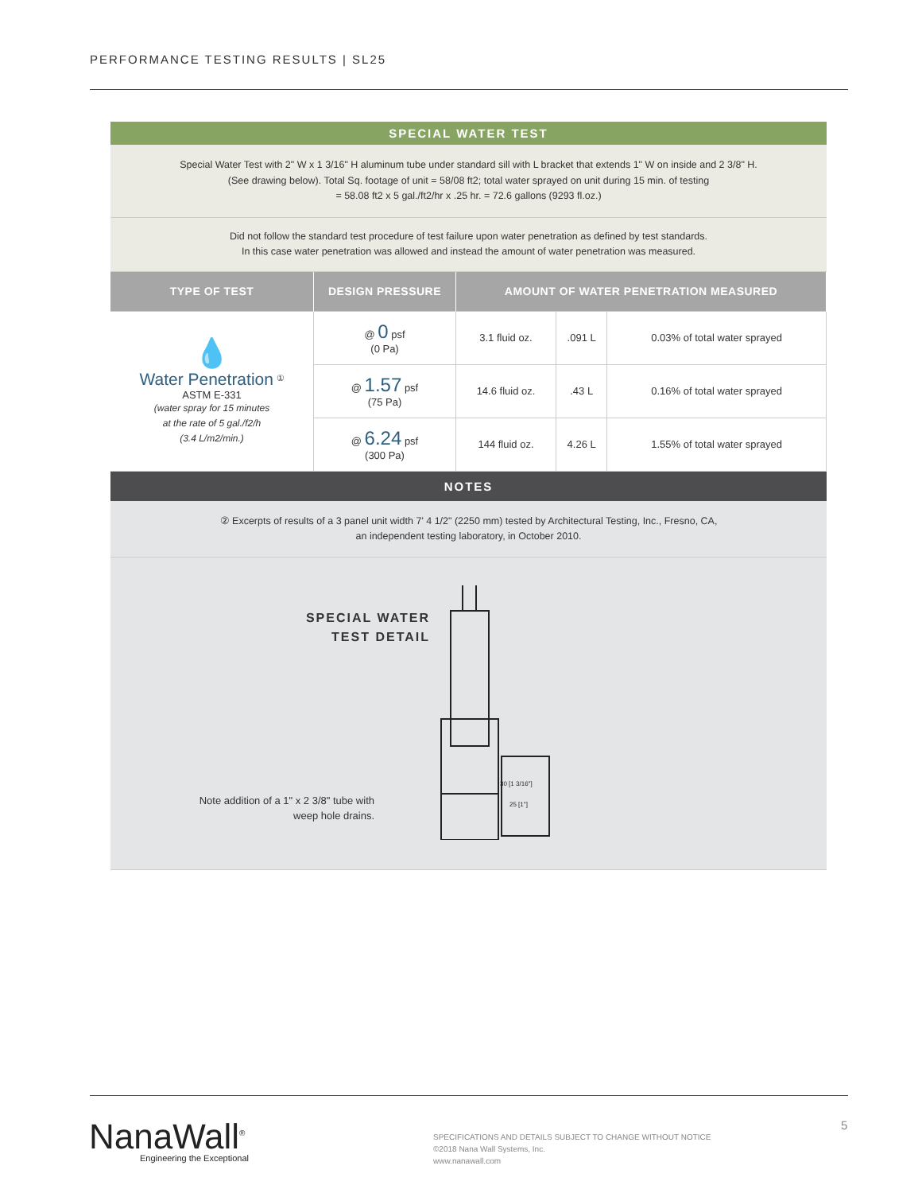PERFORMANCE TESTING RESULTS | SL25
SPECIAL WATER TEST
Special Water Test with 2" W x 1 3/16" H aluminum tube under standard sill with L bracket that extends 1" W on inside and 2 3/8" H.
(See drawing below). Total Sq. footage of unit = 58/08 ft2; total water sprayed on unit during 15 min. of testing
= 58.08 ft2 x 5 gal./ft2/hr x .25 hr. = 72.6 gallons (9293 fl.oz.)
Did not follow the standard test procedure of test failure upon water penetration as defined by test standards.
In this case water penetration was allowed and instead the amount of water penetration was measured.
| TYPE OF TEST | DESIGN PRESSURE | AMOUNT OF WATER PENETRATION MEASURED | | |
| --- | --- | --- | --- | --- |
| 💧 Water Penetration <sup>①</sup> ASTM E-331 (water spray for 15 minutes at the rate of 5 gal./f2/h (3.4 L/m2/min.) | @ 0 psf (0 Pa) | 3.1 fluid oz. | .091 L | 0.03% of total water sprayed |
| | @ 1.57 psf (75 Pa) | 14.6 fluid oz. | .43 L | 0.16% of total water sprayed |
| | @ 6.24 psf (300 Pa) | 144 fluid oz. | 4.26 L | 1.55% of total water sprayed |
NOTES
② Excerpts of results of a 3 panel unit width 7' 4 1/2" (2250 mm) tested by Architectural Testing, Inc., Fresno, CA,
an independent testing laboratory, in October 2010.
SPECIAL WATER TEST DETAIL
Note addition of a 1" x 2 3/8" tube with weep hole drains.
30 [1 3/16"]
25 [1"]
NanaWall<sup>®</sup>
Engineering the Exceptional
SPECIFICATIONS AND DETAILS SUBJECT TO CHANGE WITHOUT NOTICE
©2018 Nana Wall Systems, Inc.
www.nanawall.com
5